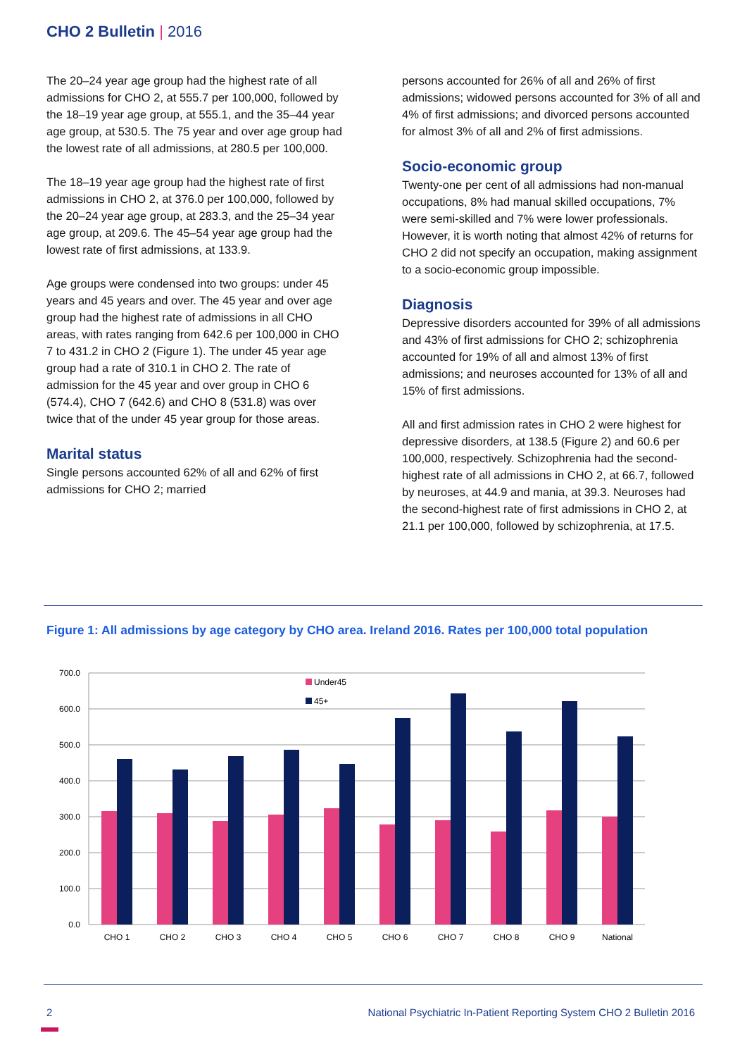CHO 2 Bulletin | 2016
The 20–24 year age group had the highest rate of all admissions for CHO 2, at 555.7 per 100,000, followed by the 18–19 year age group, at 555.1, and the 35–44 year age group, at 530.5. The 75 year and over age group had the lowest rate of all admissions, at 280.5 per 100,000.
The 18–19 year age group had the highest rate of first admissions in CHO 2, at 376.0 per 100,000, followed by the 20–24 year age group, at 283.3, and the 25–34 year age group, at 209.6. The 45–54 year age group had the lowest rate of first admissions, at 133.9.
Age groups were condensed into two groups: under 45 years and 45 years and over. The 45 year and over age group had the highest rate of admissions in all CHO areas, with rates ranging from 642.6 per 100,000 in CHO 7 to 431.2 in CHO 2 (Figure 1). The under 45 year age group had a rate of 310.1 in CHO 2. The rate of admission for the 45 year and over group in CHO 6 (574.4), CHO 7 (642.6) and CHO 8 (531.8) was over twice that of the under 45 year group for those areas.
Marital status
Single persons accounted 62% of all and 62% of first admissions for CHO 2; married
persons accounted for 26% of all and 26% of first admissions; widowed persons accounted for 3% of all and 4% of first admissions; and divorced persons accounted for almost 3% of all and 2% of first admissions.
Socio-economic group
Twenty-one per cent of all admissions had non-manual occupations, 8% had manual skilled occupations, 7% were semi-skilled and 7% were lower professionals. However, it is worth noting that almost 42% of returns for CHO 2 did not specify an occupation, making assignment to a socio-economic group impossible.
Diagnosis
Depressive disorders accounted for 39% of all admissions and 43% of first admissions for CHO 2; schizophrenia accounted for 19% of all and almost 13% of first admissions; and neuroses accounted for 13% of all and 15% of first admissions.
All and first admission rates in CHO 2 were highest for depressive disorders, at 138.5 (Figure 2) and 60.6 per 100,000, respectively. Schizophrenia had the second-highest rate of all admissions in CHO 2, at 66.7, followed by neuroses, at 44.9 and mania, at 39.3. Neuroses had the second-highest rate of first admissions in CHO 2, at 21.1 per 100,000, followed by schizophrenia, at 17.5.
Figure 1: All admissions by age category by CHO area. Ireland 2016. Rates per 100,000 total population
700.0
600.0
500.0
400.0
300.0
200.0
100.0
0.0
Under45
45+
CHO 1
CHO 2
CHO 3
CHO 4
CHO 5
CHO 6
CHO 7
CHO 8
CHO 9
National
2
National Psychiatric In-Patient Reporting System CHO 2 Bulletin 2016